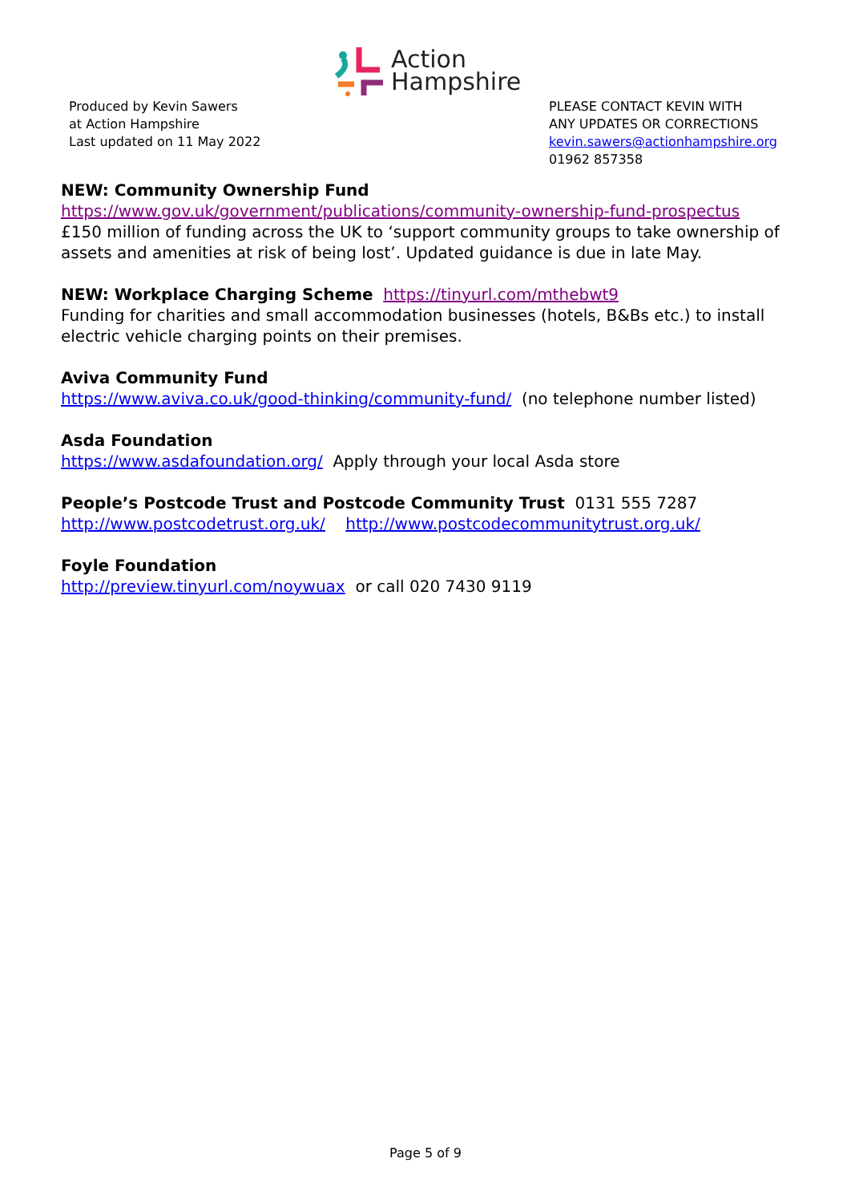Action
Hampshire
Produced by Kevin Sawers
at Action Hampshire
Last updated on 11 May 2022
PLEASE CONTACT KEVIN WITH ANY UPDATES OR CORRECTIONS
kevin.sawers@actionhampshire.org
01962 857358
NEW: Community Ownership Fund
https://www.gov.uk/government/publications/community-ownership-fund-prospectus
£150 million of funding across the UK to ‘support community groups to take ownership of assets and amenities at risk of being lost’. Updated guidance is due in late May.
NEW: Workplace Charging Scheme
https://tinyurl.com/mthebwt9
Funding for charities and small accommodation businesses (hotels, B&Bs etc.) to install electric vehicle charging points on their premises.
Aviva Community Fund
https://www.aviva.co.uk/good-thinking/community-fund/ (no telephone number listed)
Asda Foundation
https://www.asdafoundation.org/ Apply through your local Asda store
People’s Postcode Trust and Postcode Community Trust
0131 555 7287
http://www.postcodetrust.org.uk/ http://www.postcodecommunitytrust.org.uk/
Foyle Foundation
http://preview.tinyurl.com/noywuax or call 020 7430 9119
Page 5 of 9